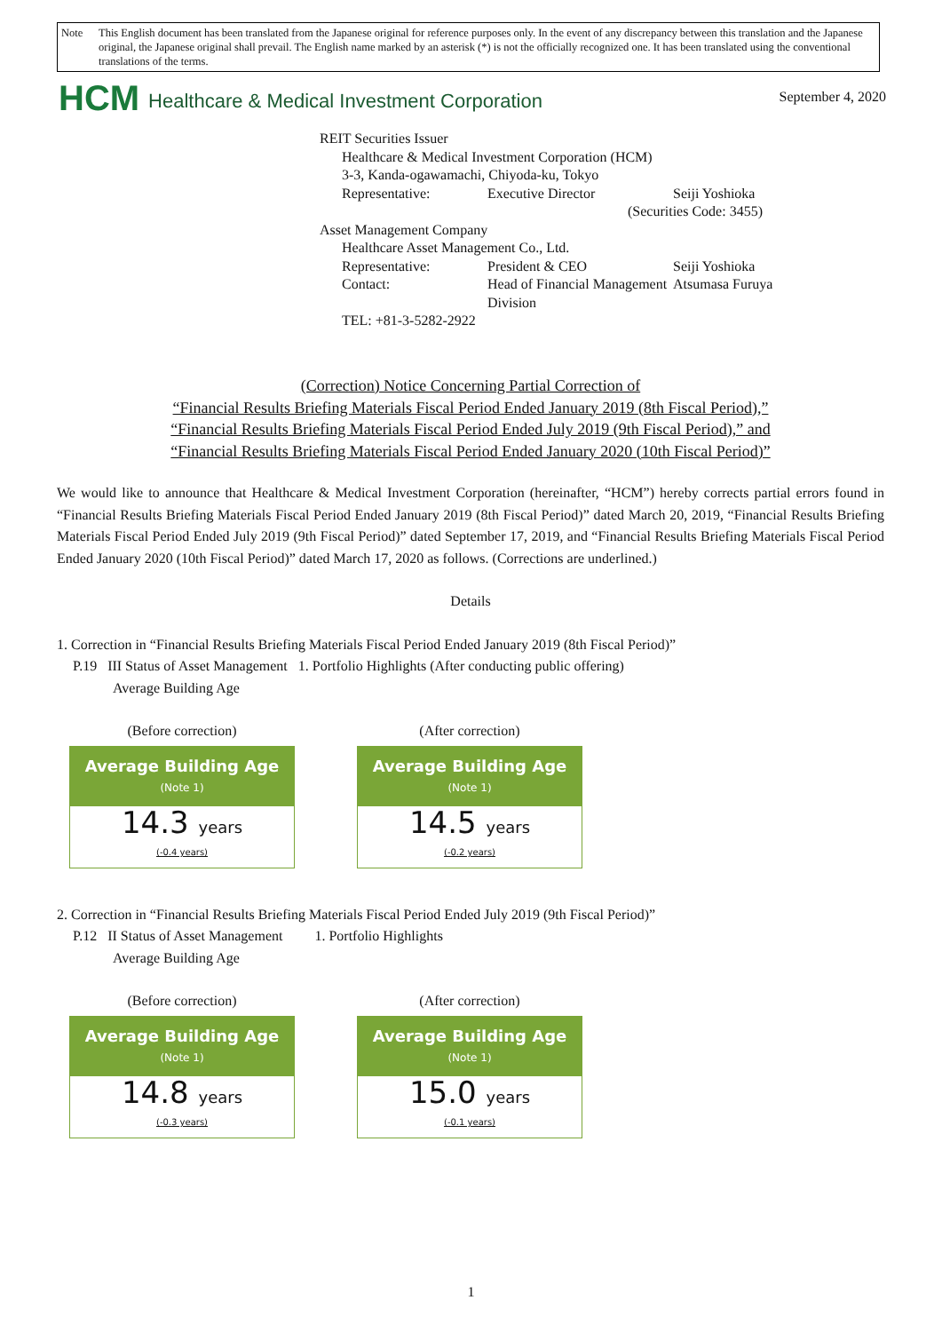Note This English document has been translated from the Japanese original for reference purposes only. In the event of any discrepancy between this translation and the Japanese original, the Japanese original shall prevail. The English name marked by an asterisk (*) is not the officially recognized one. It has been translated using the conventional translations of the terms.
HCM Healthcare & Medical Investment Corporation
September 4, 2020
REIT Securities Issuer
Healthcare & Medical Investment Corporation (HCM)
3-3, Kanda-ogawamachi, Chiyoda-ku, Tokyo
Representative: Executive Director Seiji Yoshioka
(Securities Code: 3455)
Asset Management Company
Healthcare Asset Management Co., Ltd.
Representative: President & CEO Seiji Yoshioka
Contact: Head of Financial Management Division Atsumasa Furuya
TEL: +81-3-5282-2922
(Correction) Notice Concerning Partial Correction of
“Financial Results Briefing Materials Fiscal Period Ended January 2019 (8th Fiscal Period),”
“Financial Results Briefing Materials Fiscal Period Ended July 2019 (9th Fiscal Period),” and
“Financial Results Briefing Materials Fiscal Period Ended January 2020 (10th Fiscal Period)”
We would like to announce that Healthcare & Medical Investment Corporation (hereinafter, “HCM”) hereby corrects partial errors found in “Financial Results Briefing Materials Fiscal Period Ended January 2019 (8th Fiscal Period)” dated March 20, 2019, “Financial Results Briefing Materials Fiscal Period Ended July 2019 (9th Fiscal Period)” dated September 17, 2019, and “Financial Results Briefing Materials Fiscal Period Ended January 2020 (10th Fiscal Period)” dated March 17, 2020 as follows. (Corrections are underlined.)
Details
1. Correction in “Financial Results Briefing Materials Fiscal Period Ended January 2019 (8th Fiscal Period)”
P.19 III Status of Asset Management 1. Portfolio Highlights (After conducting public offering)
Average Building Age
(Before correction)
Average Building Age
(Note 1)
14.3 years
(-0.4 years)
(After correction)
Average Building Age
(Note 1)
14.5 years
(-0.2 years)
2. Correction in “Financial Results Briefing Materials Fiscal Period Ended July 2019 (9th Fiscal Period)”
P.12 II Status of Asset Management 1. Portfolio Highlights
Average Building Age
(Before correction)
Average Building Age
(Note 1)
14.8 years
(-0.3 years)
(After correction)
Average Building Age
(Note 1)
15.0 years
(-0.1 years)
1